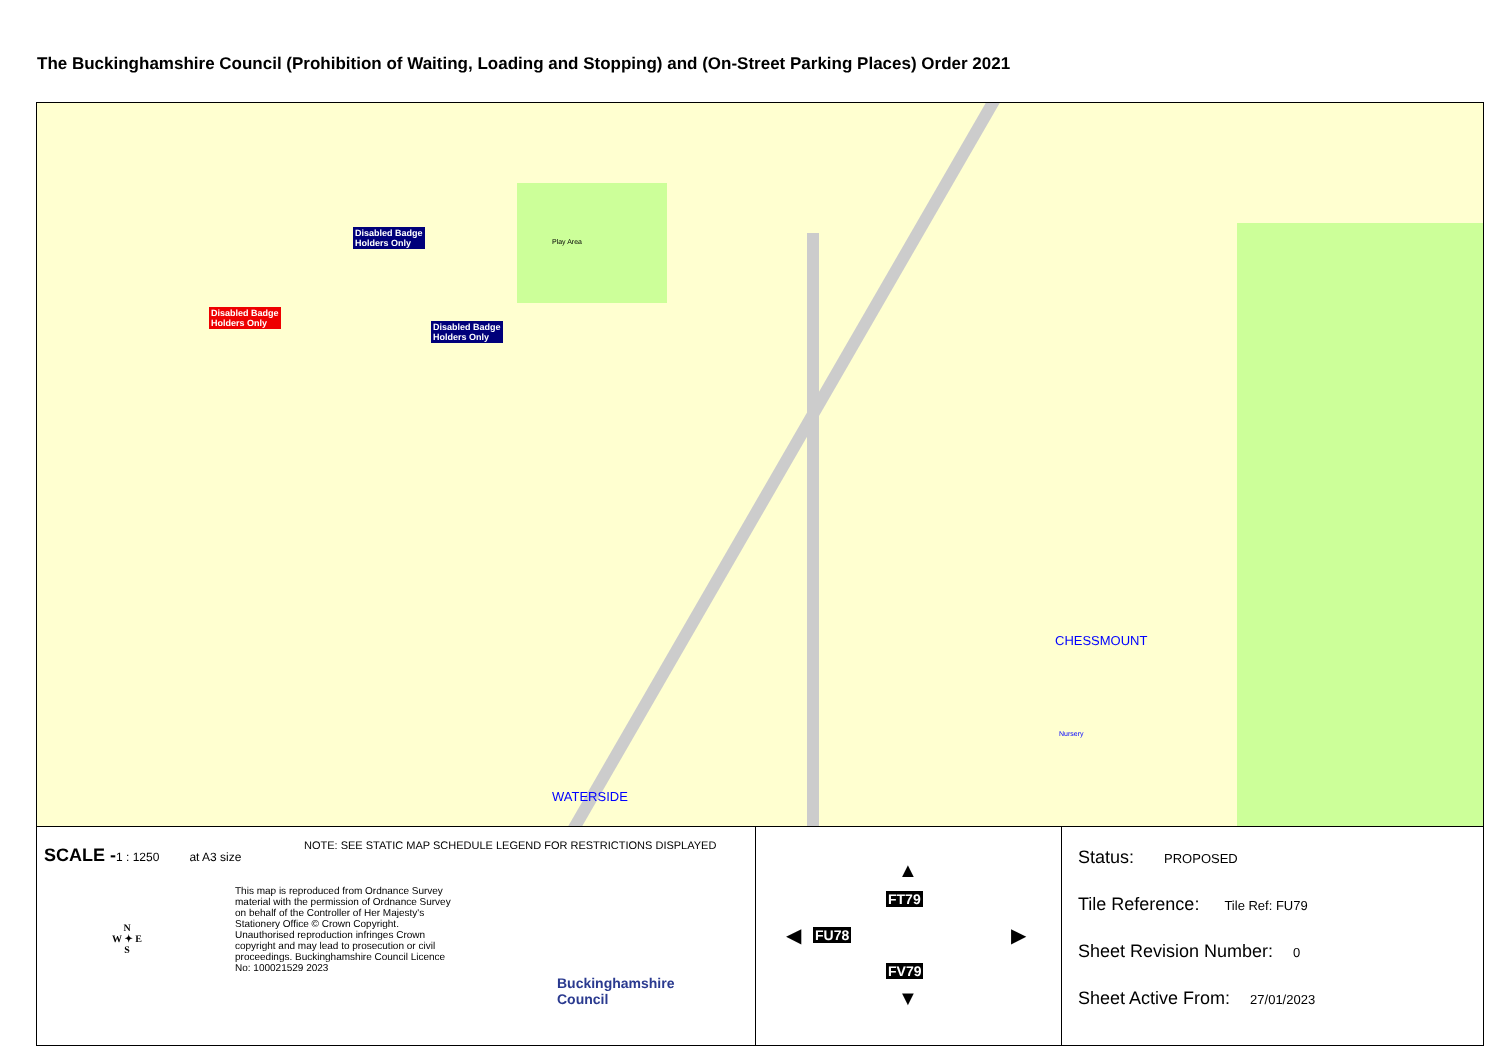The Buckinghamshire Council (Prohibition of Waiting, Loading and Stopping) and (On-Street Parking Places) Order 2021
Disabled Badge
Holders Only
Disabled Badge
Holders Only Disabled Badge
Holders Only
Play Area
CHESSMOUNT
WATERSIDE
Nursery
SCALE -1 : 1250 at A3 size
NOTE: SEE STATIC MAP SCHEDULE LEGEND FOR RESTRICTIONS DISPLAYED
This map is reproduced from Ordnance Survey material with the permission of Ordnance Survey on behalf of the Controller of Her Majesty's Stationery Office © Crown Copyright. Unauthorised reproduction infringes Crown copyright and may lead to prosecution or civil proceedings. Buckinghamshire Council Licence No: 100021529 2023
N
W ✦ E
S
Buckinghamshire
Council
▲
FT79
◀ FU78 ▶
FV79
▼
Status: PROPOSED
Tile Reference: Tile Ref: FU79
Sheet Revision Number: 0
Sheet Active From: 27/01/2023